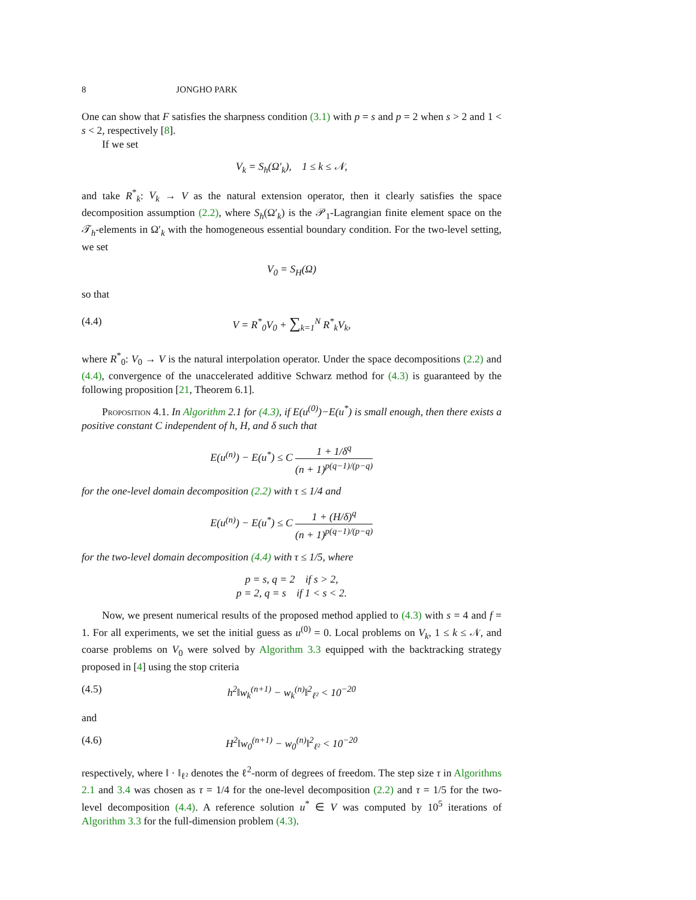8 JONGHO PARK
One can show that F satisfies the sharpness condition (3.1) with p = s and p = 2 when s > 2 and 1 < s < 2, respectively [8].
If we set
V<sub>k</sub> = S<sub>h</sub>(Ω′<sub>k</sub>), 1 ≤ k ≤ 𝒩,
and take R<sup>*</sup><sub>k</sub>: V<sub>k</sub> → V as the natural extension operator, then it clearly satisfies the space decomposition assumption (2.2), where S<sub>h</sub>(Ω′<sub>k</sub>) is the 𝒫<sub>1</sub>-Lagrangian finite element space on the 𝒯<sub>h</sub>-elements in Ω′<sub>k</sub> with the homogeneous essential boundary condition. For the two-level setting, we set
V<sub>0</sub> = S<sub>H</sub>(Ω)
so that
(4.4) V = R<sup>*</sup><sub>0</sub>V<sub>0</sub> + ∑<sub>k=1</sub><sup>N</sup> R<sup>*</sup><sub>k</sub>V<sub>k</sub>,
where R<sup>*</sup><sub>0</sub>: V<sub>0</sub> → V is the natural interpolation operator. Under the space decompositions (2.2) and (4.4), convergence of the unaccelerated additive Schwarz method for (4.3) is guaranteed by the following proposition [21, Theorem 6.1].
Proposition 4.1. In Algorithm 2.1 for (4.3), if E(u<sup>(0)</sup>)−E(u<sup>*</sup>) is small enough, then there exists a positive constant C independent of h, H, and δ such that
E(u<sup>(n)</sup>) − E(u<sup>*</sup>) ≤ C 1 + 1/δ<sup>q</sup> (n + 1)<sup>p(q−1)/(p−q)</sup>
for the one-level domain decomposition (2.2) with τ ≤ 1/4 and
E(u<sup>(n)</sup>) − E(u<sup>*</sup>) ≤ C 1 + (H/δ)<sup>q</sup> (n + 1)<sup>p(q−1)/(p−q)</sup>
for the two-level domain decomposition (4.4) with τ ≤ 1/5, where
p = s, q = 2 if s > 2,
p = 2, q = s if 1 < s < 2.
Now, we present numerical results of the proposed method applied to (4.3) with s = 4 and f = 1. For all experiments, we set the initial guess as u<sup>(0)</sup> = 0. Local problems on V<sub>k</sub>, 1 ≤ k ≤ 𝒩, and coarse problems on V<sub>0</sub> were solved by Algorithm 3.3 equipped with the backtracking strategy proposed in [4] using the stop criteria
(4.5) h<sup>2</sup>‖w<sub>k</sub><sup>(n+1)</sup> − w<sub>k</sub><sup>(n)</sup>‖<sup>2</sup><sub>ℓ²</sub> < 10<sup>−20</sup>
and
(4.6) H<sup>2</sup>‖w<sub>0</sub><sup>(n+1)</sup> − w<sub>0</sub><sup>(n)</sup>‖<sup>2</sup><sub>ℓ²</sub> < 10<sup>−20</sup>
respectively, where ‖ · ‖<sub>ℓ²</sub> denotes the ℓ<sup>2</sup>-norm of degrees of freedom. The step size τ in Algorithms 2.1 and 3.4 was chosen as τ = 1/4 for the one-level decomposition (2.2) and τ = 1/5 for the two-level decomposition (4.4). A reference solution u<sup>*</sup> ∈ V was computed by 10<sup>5</sup> iterations of Algorithm 3.3 for the full-dimension problem (4.3).